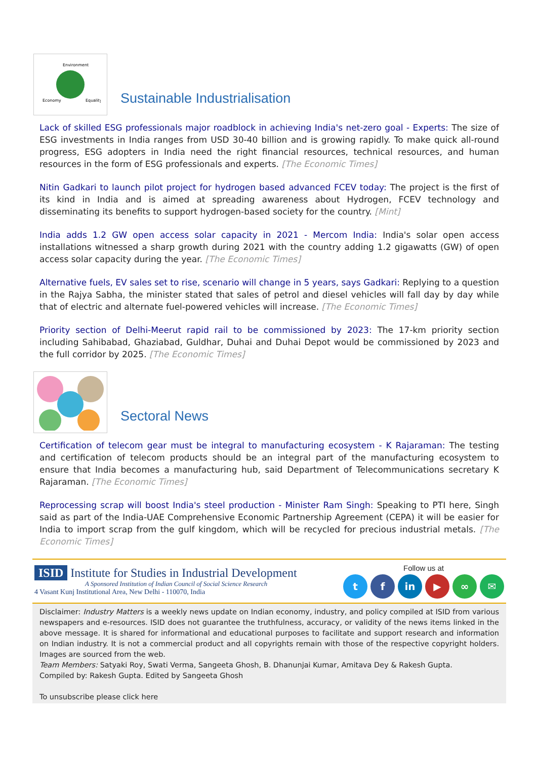Environment
Economy
Equality
Sustainable Industrialisation
Lack of skilled ESG professionals major roadblock in achieving India's net-zero goal - Experts: The size of ESG investments in India ranges from USD 30-40 billion and is growing rapidly. To make quick all-round progress, ESG adopters in India need the right financial resources, technical resources, and human resources in the form of ESG professionals and experts. [The Economic Times]
Nitin Gadkari to launch pilot project for hydrogen based advanced FCEV today: The project is the first of its kind in India and is aimed at spreading awareness about Hydrogen, FCEV technology and disseminating its benefits to support hydrogen-based society for the country. [Mint]
India adds 1.2 GW open access solar capacity in 2021 - Mercom India: India's solar open access installations witnessed a sharp growth during 2021 with the country adding 1.2 gigawatts (GW) of open access solar capacity during the year. [The Economic Times]
Alternative fuels, EV sales set to rise, scenario will change in 5 years, says Gadkari: Replying to a question in the Rajya Sabha, the minister stated that sales of petrol and diesel vehicles will fall day by day while that of electric and alternate fuel-powered vehicles will increase. [The Economic Times]
Priority section of Delhi-Meerut rapid rail to be commissioned by 2023: The 17-km priority section including Sahibabad, Ghaziabad, Guldhar, Duhai and Duhai Depot would be commissioned by 2023 and the full corridor by 2025. [The Economic Times]
Sectoral News
Certification of telecom gear must be integral to manufacturing ecosystem - K Rajaraman: The testing and certification of telecom products should be an integral part of the manufacturing ecosystem to ensure that India becomes a manufacturing hub, said Department of Telecommunications secretary K Rajaraman. [The Economic Times]
Reprocessing scrap will boost India's steel production - Minister Ram Singh: Speaking to PTI here, Singh said as part of the India-UAE Comprehensive Economic Partnership Agreement (CEPA) it will be easier for India to import scrap from the gulf kingdom, which will be recycled for precious industrial metals. [The Economic Times]
ISID Institute for Studies in Industrial Development
A Sponsored Institution of Indian Council of Social Science Research
4 Vasant Kunj Institutional Area, New Delhi - 110070, India
Follow us at
tf in ▶ ∞ ✉
Disclaimer: Industry Matters is a weekly news update on Indian economy, industry, and policy compiled at ISID from various newspapers and e-resources. ISID does not guarantee the truthfulness, accuracy, or validity of the news items linked in the above message. It is shared for informational and educational purposes to facilitate and support research and information on Indian industry. It is not a commercial product and all copyrights remain with those of the respective copyright holders. Images are sourced from the web.
Team Members: Satyaki Roy, Swati Verma, Sangeeta Ghosh, B. Dhanunjai Kumar, Amitava Dey & Rakesh Gupta.
Compiled by: Rakesh Gupta. Edited by Sangeeta Ghosh
To unsubscribe please click here